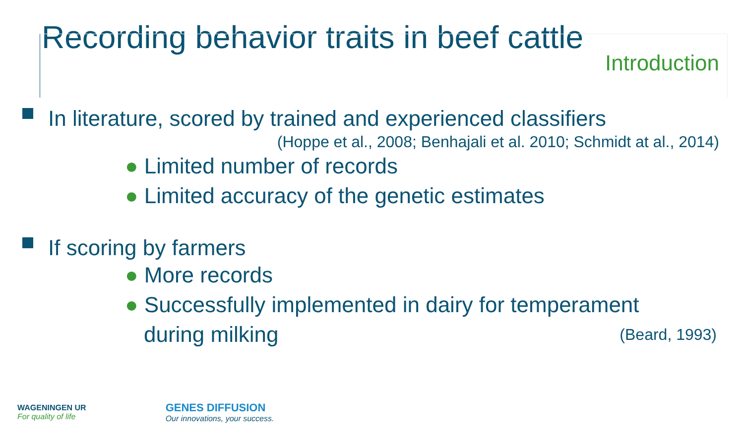Recording behavior traits in beef cattle
Introduction
In literature, scored by trained and experienced classifiers
(Hoppe et al., 2008; Benhajali et al. 2010; Schmidt at al., 2014)
● Limited number of records
● Limited accuracy of the genetic estimates
If scoring by farmers
● More records
● Successfully implemented in dairy for temperament
during milking
(Beard, 1993)
WAGENINGEN UR
For quality of life
GENES DIFFUSION
Our innovations, your success.